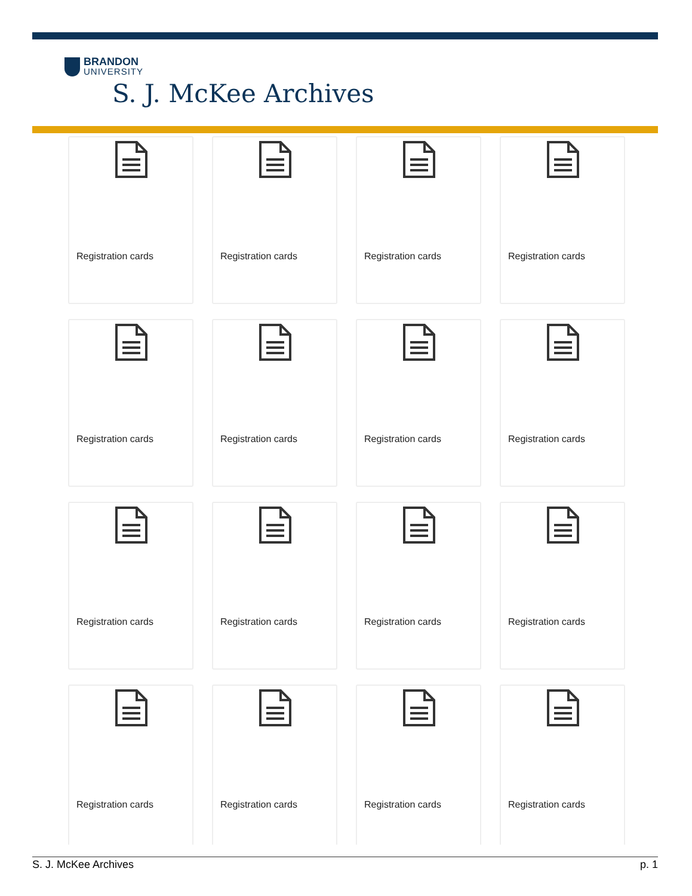BRANDON
UNIVERSITY
S. J. McKee Archives
Registration cards
Registration cards
Registration cards
Registration cards
Registration cards
Registration cards
Registration cards
Registration cards
Registration cards
Registration cards
Registration cards
Registration cards
Registration cards
Registration cards
Registration cards
Registration cards
S. J. McKee Archives p. 1